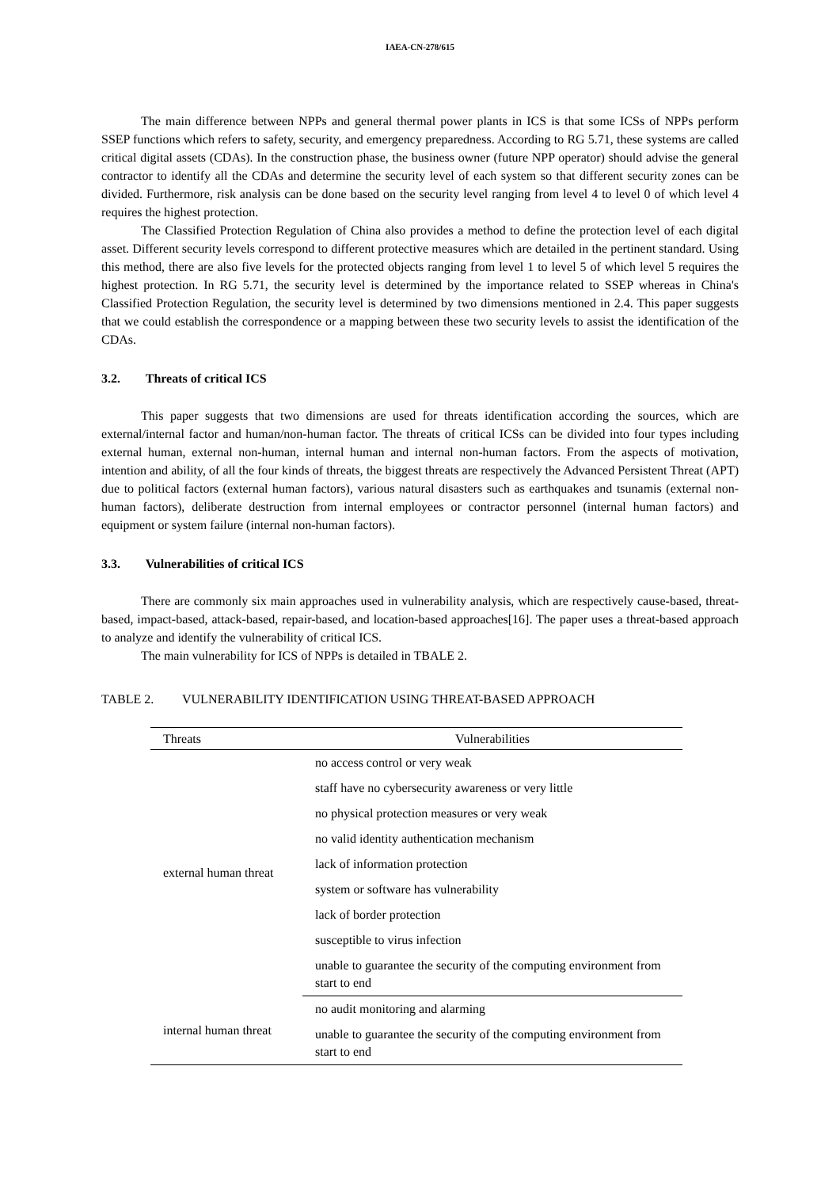IAEA-CN-278/615
The main difference between NPPs and general thermal power plants in ICS is that some ICSs of NPPs perform SSEP functions which refers to safety, security, and emergency preparedness. According to RG 5.71, these systems are called critical digital assets (CDAs). In the construction phase, the business owner (future NPP operator) should advise the general contractor to identify all the CDAs and determine the security level of each system so that different security zones can be divided. Furthermore, risk analysis can be done based on the security level ranging from level 4 to level 0 of which level 4 requires the highest protection.
The Classified Protection Regulation of China also provides a method to define the protection level of each digital asset. Different security levels correspond to different protective measures which are detailed in the pertinent standard. Using this method, there are also five levels for the protected objects ranging from level 1 to level 5 of which level 5 requires the highest protection. In RG 5.71, the security level is determined by the importance related to SSEP whereas in China's Classified Protection Regulation, the security level is determined by two dimensions mentioned in 2.4. This paper suggests that we could establish the correspondence or a mapping between these two security levels to assist the identification of the CDAs.
3.2. Threats of critical ICS
This paper suggests that two dimensions are used for threats identification according the sources, which are external/internal factor and human/non-human factor. The threats of critical ICSs can be divided into four types including external human, external non-human, internal human and internal non-human factors. From the aspects of motivation, intention and ability, of all the four kinds of threats, the biggest threats are respectively the Advanced Persistent Threat (APT) due to political factors (external human factors), various natural disasters such as earthquakes and tsunamis (external non-human factors), deliberate destruction from internal employees or contractor personnel (internal human factors) and equipment or system failure (internal non-human factors).
3.3. Vulnerabilities of critical ICS
There are commonly six main approaches used in vulnerability analysis, which are respectively cause-based, threat-based, impact-based, attack-based, repair-based, and location-based approaches[16]. The paper uses a threat-based approach to analyze and identify the vulnerability of critical ICS.
The main vulnerability for ICS of NPPs is detailed in TBALE 2.
TABLE 2. VULNERABILITY IDENTIFICATION USING THREAT-BASED APPROACH
| Threats | Vulnerabilities |
| --- | --- |
| external human threat | no access control or very weak |
| | staff have no cybersecurity awareness or very little |
| | no physical protection measures or very weak |
| | no valid identity authentication mechanism |
| | lack of information protection |
| | system or software has vulnerability |
| | lack of border protection |
| | susceptible to virus infection |
| | unable to guarantee the security of the computing environment from start to end |
| internal human threat | no audit monitoring and alarming |
| | unable to guarantee the security of the computing environment from start to end |